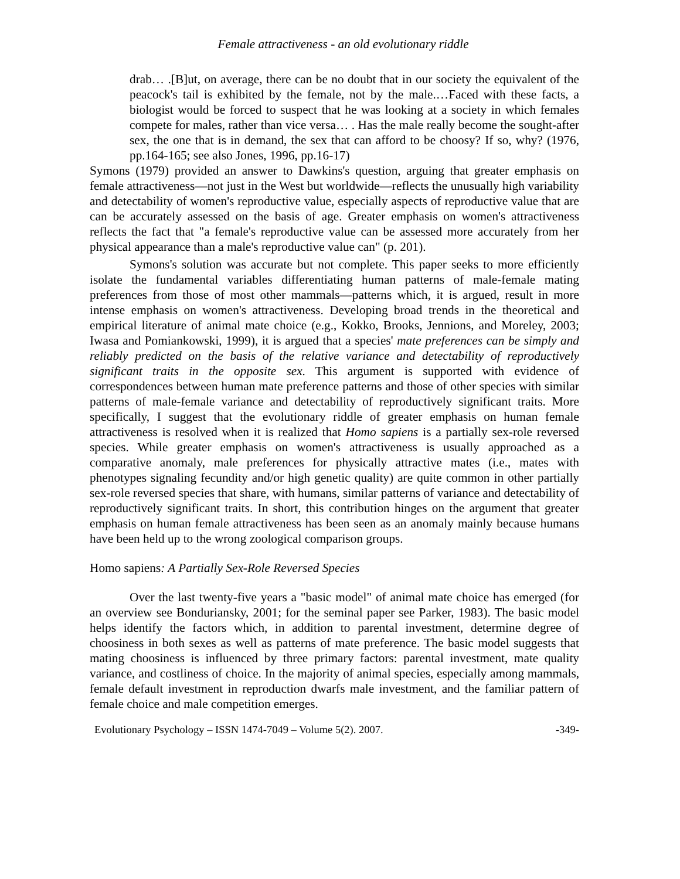Female attractiveness - an old evolutionary riddle
drab… .[B]ut, on average, there can be no doubt that in our society the equivalent of the peacock's tail is exhibited by the female, not by the male.…Faced with these facts, a biologist would be forced to suspect that he was looking at a society in which females compete for males, rather than vice versa… . Has the male really become the sought-after sex, the one that is in demand, the sex that can afford to be choosy? If so, why? (1976, pp.164-165; see also Jones, 1996, pp.16-17)
Symons (1979) provided an answer to Dawkins's question, arguing that greater emphasis on female attractiveness—not just in the West but worldwide—reflects the unusually high variability and detectability of women's reproductive value, especially aspects of reproductive value that are can be accurately assessed on the basis of age. Greater emphasis on women's attractiveness reflects the fact that "a female's reproductive value can be assessed more accurately from her physical appearance than a male's reproductive value can" (p. 201).
Symons's solution was accurate but not complete. This paper seeks to more efficiently isolate the fundamental variables differentiating human patterns of male-female mating preferences from those of most other mammals—patterns which, it is argued, result in more intense emphasis on women's attractiveness. Developing broad trends in the theoretical and empirical literature of animal mate choice (e.g., Kokko, Brooks, Jennions, and Moreley, 2003; Iwasa and Pomiankowski, 1999), it is argued that a species' mate preferences can be simply and reliably predicted on the basis of the relative variance and detectability of reproductively significant traits in the opposite sex. This argument is supported with evidence of correspondences between human mate preference patterns and those of other species with similar patterns of male-female variance and detectability of reproductively significant traits. More specifically, I suggest that the evolutionary riddle of greater emphasis on human female attractiveness is resolved when it is realized that Homo sapiens is a partially sex-role reversed species. While greater emphasis on women's attractiveness is usually approached as a comparative anomaly, male preferences for physically attractive mates (i.e., mates with phenotypes signaling fecundity and/or high genetic quality) are quite common in other partially sex-role reversed species that share, with humans, similar patterns of variance and detectability of reproductively significant traits. In short, this contribution hinges on the argument that greater emphasis on human female attractiveness has been seen as an anomaly mainly because humans have been held up to the wrong zoological comparison groups.
Homo sapiens: A Partially Sex-Role Reversed Species
Over the last twenty-five years a "basic model" of animal mate choice has emerged (for an overview see Bonduriansky, 2001; for the seminal paper see Parker, 1983). The basic model helps identify the factors which, in addition to parental investment, determine degree of choosiness in both sexes as well as patterns of mate preference. The basic model suggests that mating choosiness is influenced by three primary factors: parental investment, mate quality variance, and costliness of choice. In the majority of animal species, especially among mammals, female default investment in reproduction dwarfs male investment, and the familiar pattern of female choice and male competition emerges.
Evolutionary Psychology – ISSN 1474-7049 – Volume 5(2). 2007. -349-